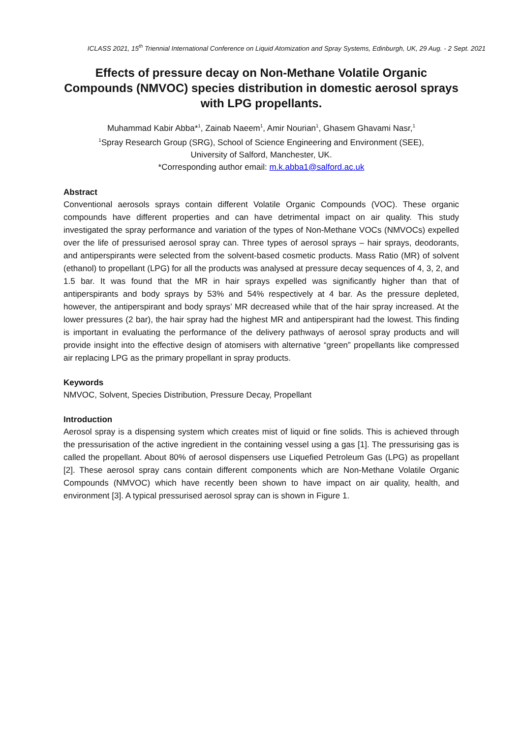ICLASS 2021, 15<sup>th</sup> Triennial International Conference on Liquid Atomization and Spray Systems, Edinburgh, UK, 29 Aug. - 2 Sept. 2021
Effects of pressure decay on Non-Methane Volatile Organic Compounds (NMVOC) species distribution in domestic aerosol sprays with LPG propellants.
Muhammad Kabir Abba*<sup>1</sup>, Zainab Naeem<sup>1</sup>, Amir Nourian<sup>1</sup>, Ghasem Ghavami Nasr,<sup>1</sup>
<sup>1</sup> Spray Research Group (SRG), School of Science Engineering and Environment (SEE),
University of Salford, Manchester, UK.
*Corresponding author email: m.k.abba1@salford.ac.uk
Abstract
Conventional aerosols sprays contain different Volatile Organic Compounds (VOC). These organic compounds have different properties and can have detrimental impact on air quality. This study investigated the spray performance and variation of the types of Non-Methane VOCs (NMVOCs) expelled over the life of pressurised aerosol spray can. Three types of aerosol sprays – hair sprays, deodorants, and antiperspirants were selected from the solvent-based cosmetic products. Mass Ratio (MR) of solvent (ethanol) to propellant (LPG) for all the products was analysed at pressure decay sequences of 4, 3, 2, and 1.5 bar. It was found that the MR in hair sprays expelled was significantly higher than that of antiperspirants and body sprays by 53% and 54% respectively at 4 bar. As the pressure depleted, however, the antiperspirant and body sprays’ MR decreased while that of the hair spray increased. At the lower pressures (2 bar), the hair spray had the highest MR and antiperspirant had the lowest. This finding is important in evaluating the performance of the delivery pathways of aerosol spray products and will provide insight into the effective design of atomisers with alternative “green” propellants like compressed air replacing LPG as the primary propellant in spray products.
Keywords
NMVOC, Solvent, Species Distribution, Pressure Decay, Propellant
Introduction
Aerosol spray is a dispensing system which creates mist of liquid or fine solids. This is achieved through the pressurisation of the active ingredient in the containing vessel using a gas [1]. The pressurising gas is called the propellant. About 80% of aerosol dispensers use Liquefied Petroleum Gas (LPG) as propellant [2]. These aerosol spray cans contain different components which are Non-Methane Volatile Organic Compounds (NMVOC) which have recently been shown to have impact on air quality, health, and environment [3]. A typical pressurised aerosol spray can is shown in Figure 1.